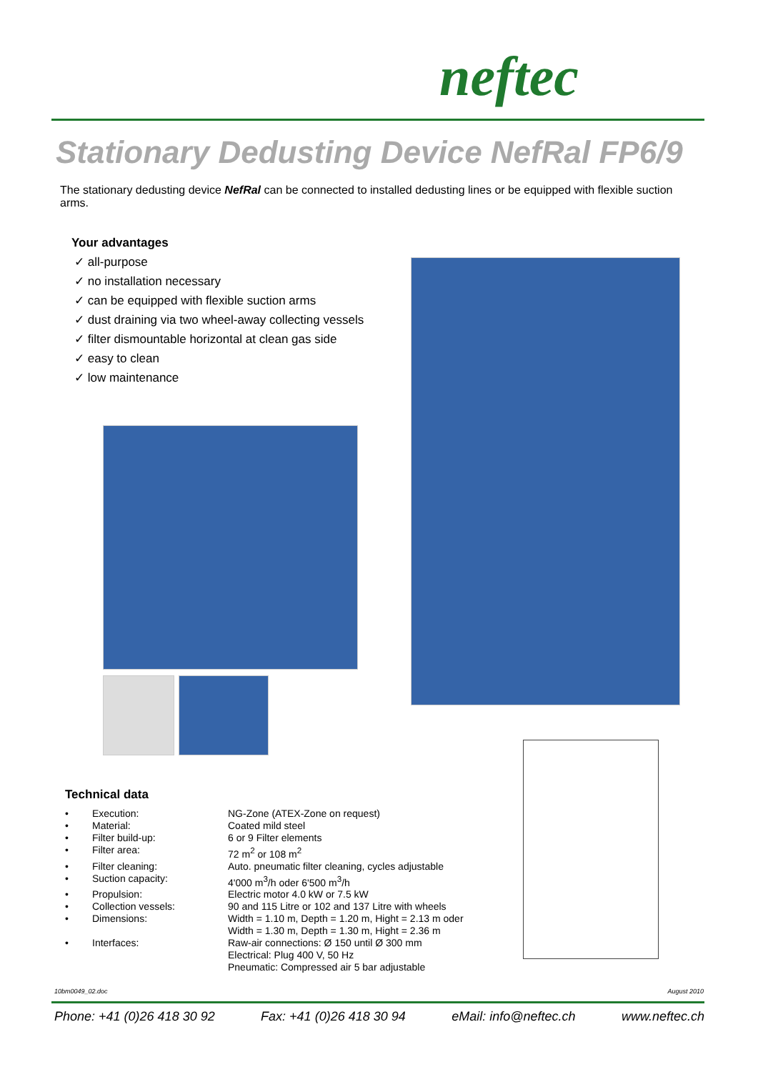neftec
Stationary Dedusting Device NefRal FP6/9
The stationary dedusting device NefRal can be connected to installed dedusting lines or be equipped with flexible suction arms.
Your advantages
✓ all-purpose
✓ no installation necessary
✓ can be equipped with flexible suction arms
✓ dust draining via two wheel-away collecting vessels
✓ filter dismountable horizontal at clean gas side
✓ easy to clean
✓ low maintenance
Technical data
| • | Execution: | NG-Zone (ATEX-Zone on request) |
| • | Material: | Coated mild steel |
| • | Filter build-up: | 6 or 9 Filter elements |
| • | Filter area: | 72 m<sup>2</sup> or 108 m<sup>2</sup> |
| • | Filter cleaning: | Auto. pneumatic filter cleaning, cycles adjustable |
| • | Suction capacity: | 4'000 m<sup>3</sup>/h oder 6'500 m<sup>3</sup>/h |
| • | Propulsion: | Electric motor 4.0 kW or 7.5 kW |
| • | Collection vessels: | 90 and 115 Litre or 102 and 137 Litre with wheels |
| • | Dimensions: | Width = 1.10 m, Depth = 1.20 m, Hight = 2.13 m oder Width = 1.30 m, Depth = 1.30 m, Hight = 2.36 m |
| • | Interfaces: | Raw-air connections: Ø 150 until Ø 300 mm Electrical: Plug 400 V, 50 Hz Pneumatic: Compressed air 5 bar adjustable |
10bm0049_02.doc August 2010
Phone: +41 (0)26 418 30 92 Fax: +41 (0)26 418 30 94 eMail: info@neftec.ch www.neftec.ch